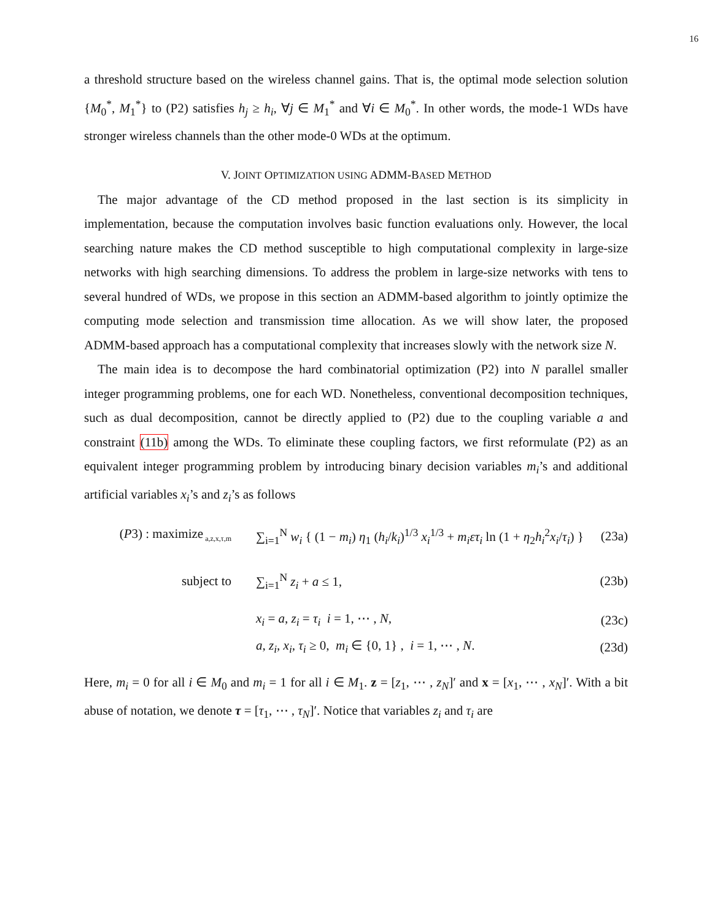16
a threshold structure based on the wireless channel gains. That is, the optimal mode selection solution {M<sub>0</sub><sup>*</sup>, M<sub>1</sub><sup>*</sup>} to (P2) satisfies h<sub>j</sub> ≥ h<sub>i</sub>, ∀j ∈ M<sub>1</sub><sup>*</sup> and ∀i ∈ M<sub>0</sub><sup>*</sup>. In other words, the mode-1 WDs have stronger wireless channels than the other mode-0 WDs at the optimum.
V. JOINT OPTIMIZATION USING ADMM-BASED METHOD
The major advantage of the CD method proposed in the last section is its simplicity in implementation, because the computation involves basic function evaluations only. However, the local searching nature makes the CD method susceptible to high computational complexity in large-size networks with high searching dimensions. To address the problem in large-size networks with tens to several hundred of WDs, we propose in this section an ADMM-based algorithm to jointly optimize the computing mode selection and transmission time allocation. As we will show later, the proposed ADMM-based approach has a computational complexity that increases slowly with the network size N.
The main idea is to decompose the hard combinatorial optimization (P2) into N parallel smaller integer programming problems, one for each WD. Nonetheless, conventional decomposition techniques, such as dual decomposition, cannot be directly applied to (P2) due to the coupling variable a and constraint (11b) among the WDs. To eliminate these coupling factors, we first reformulate (P2) as an equivalent integer programming problem by introducing binary decision variables m<sub>i</sub>’s and additional artificial variables x<sub>i</sub>’s and z<sub>i</sub>’s as follows
(P3) : maximize<sub>a,z,x,τ,m</sub>
∑<sub>i=1</sub><sup>N</sup> w<sub>i</sub> { (1 − m<sub>i</sub>) η<sub>1</sub> (h<sub>i</sub>/k<sub>i</sub>)<sup>1/3</sup> x<sub>i</sub><sup>1/3</sup> + m<sub>i</sub>ετ<sub>i</sub> ln (1 + η<sub>2</sub>h<sub>i</sub><sup>2</sup>x<sub>i</sub>/τ<sub>i</sub>) }
(23a)
subject to ∑<sub>i=1</sub><sup>N</sup> z<sub>i</sub> + a ≤ 1,
(23b)
x<sub>i</sub> = a, z<sub>i</sub> = τ<sub>i</sub> i = 1, ⋯ , N,
(23c)
a, z<sub>i</sub>, x<sub>i</sub>, τ<sub>i</sub> ≥ 0, m<sub>i</sub> ∈ {0, 1} , i = 1, ⋯ , N.
(23d)
Here, m<sub>i</sub> = 0 for all i ∈ M<sub>0</sub> and m<sub>i</sub> = 1 for all i ∈ M<sub>1</sub>. z = [z<sub>1</sub>, ⋯ , z<sub>N</sub>]′ and x = [x<sub>1</sub>, ⋯ , x<sub>N</sub>]′. With a bit abuse of notation, we denote τ = [τ<sub>1</sub>, ⋯ , τ<sub>N</sub>]′. Notice that variables z<sub>i</sub> and τ<sub>i</sub> are